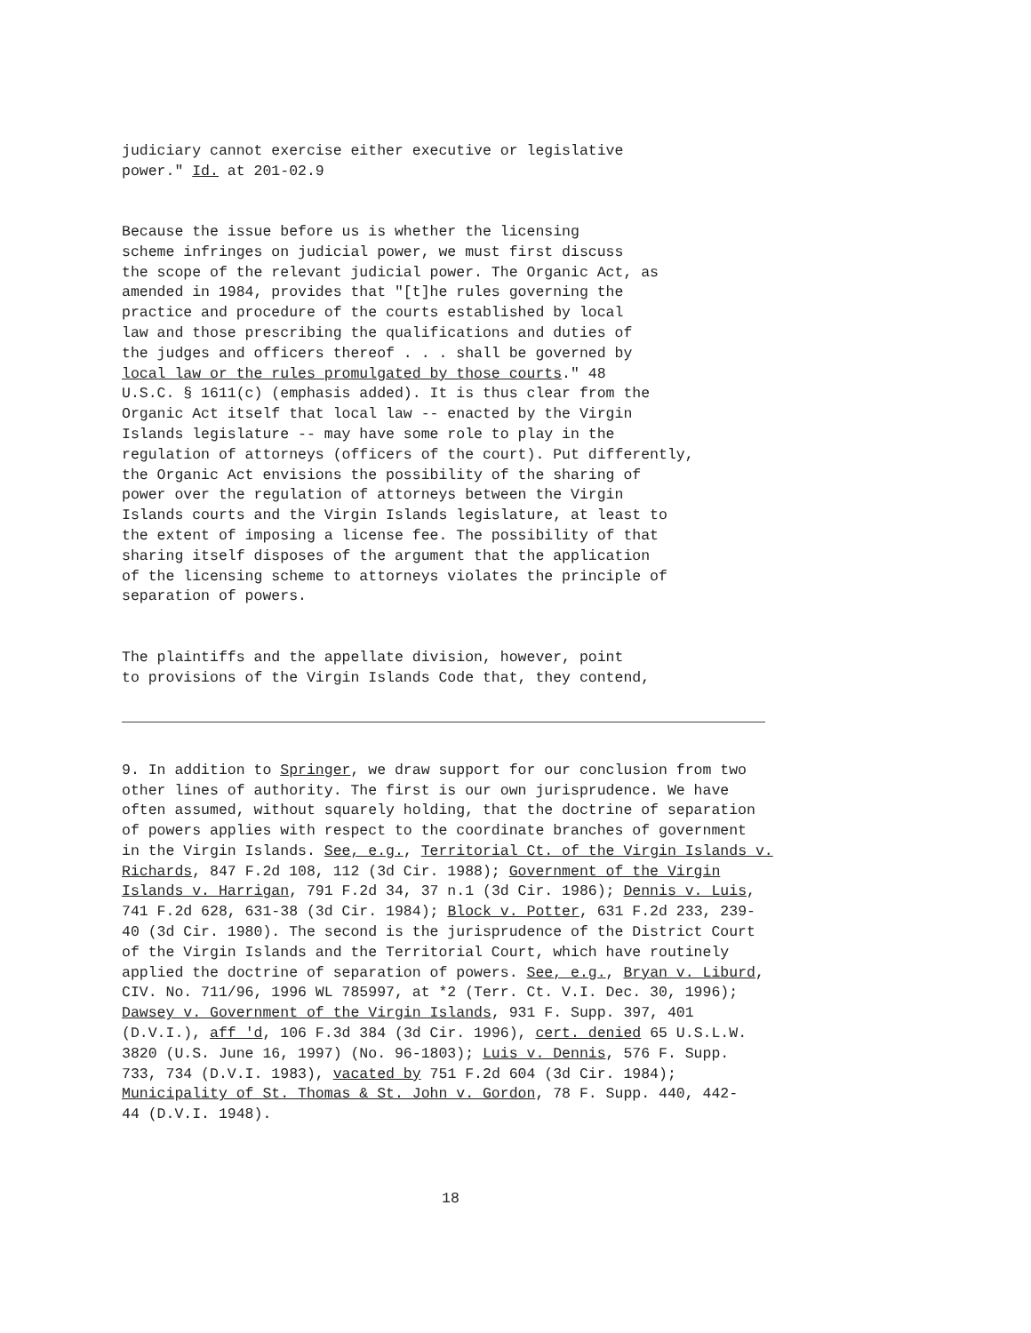judiciary cannot exercise either executive or legislative power." Id. at 201-02.9
Because the issue before us is whether the licensing scheme infringes on judicial power, we must first discuss the scope of the relevant judicial power. The Organic Act, as amended in 1984, provides that "[t]he rules governing the practice and procedure of the courts established by local law and those prescribing the qualifications and duties of the judges and officers thereof . . . shall be governed by local law or the rules promulgated by those courts." 48 U.S.C. § 1611(c) (emphasis added). It is thus clear from the Organic Act itself that local law -- enacted by the Virgin Islands legislature -- may have some role to play in the regulation of attorneys (officers of the court). Put differently, the Organic Act envisions the possibility of the sharing of power over the regulation of attorneys between the Virgin Islands courts and the Virgin Islands legislature, at least to the extent of imposing a license fee. The possibility of that sharing itself disposes of the argument that the application of the licensing scheme to attorneys violates the principle of separation of powers.
The plaintiffs and the appellate division, however, point to provisions of the Virgin Islands Code that, they contend,
9. In addition to Springer, we draw support for our conclusion from two other lines of authority. The first is our own jurisprudence. We have often assumed, without squarely holding, that the doctrine of separation of powers applies with respect to the coordinate branches of government in the Virgin Islands. See, e.g., Territorial Ct. of the Virgin Islands v. Richards, 847 F.2d 108, 112 (3d Cir. 1988); Government of the Virgin Islands v. Harrigan, 791 F.2d 34, 37 n.1 (3d Cir. 1986); Dennis v. Luis, 741 F.2d 628, 631-38 (3d Cir. 1984); Block v. Potter, 631 F.2d 233, 239- 40 (3d Cir. 1980). The second is the jurisprudence of the District Court of the Virgin Islands and the Territorial Court, which have routinely applied the doctrine of separation of powers. See, e.g., Bryan v. Liburd, CIV. No. 711/96, 1996 WL 785997, at *2 (Terr. Ct. V.I. Dec. 30, 1996); Dawsey v. Government of the Virgin Islands, 931 F. Supp. 397, 401 (D.V.I.), aff 'd, 106 F.3d 384 (3d Cir. 1996), cert. denied 65 U.S.L.W. 3820 (U.S. June 16, 1997) (No. 96-1803); Luis v. Dennis, 576 F. Supp. 733, 734 (D.V.I. 1983), vacated by 751 F.2d 604 (3d Cir. 1984); Municipality of St. Thomas & St. John v. Gordon, 78 F. Supp. 440, 442- 44 (D.V.I. 1948).
18